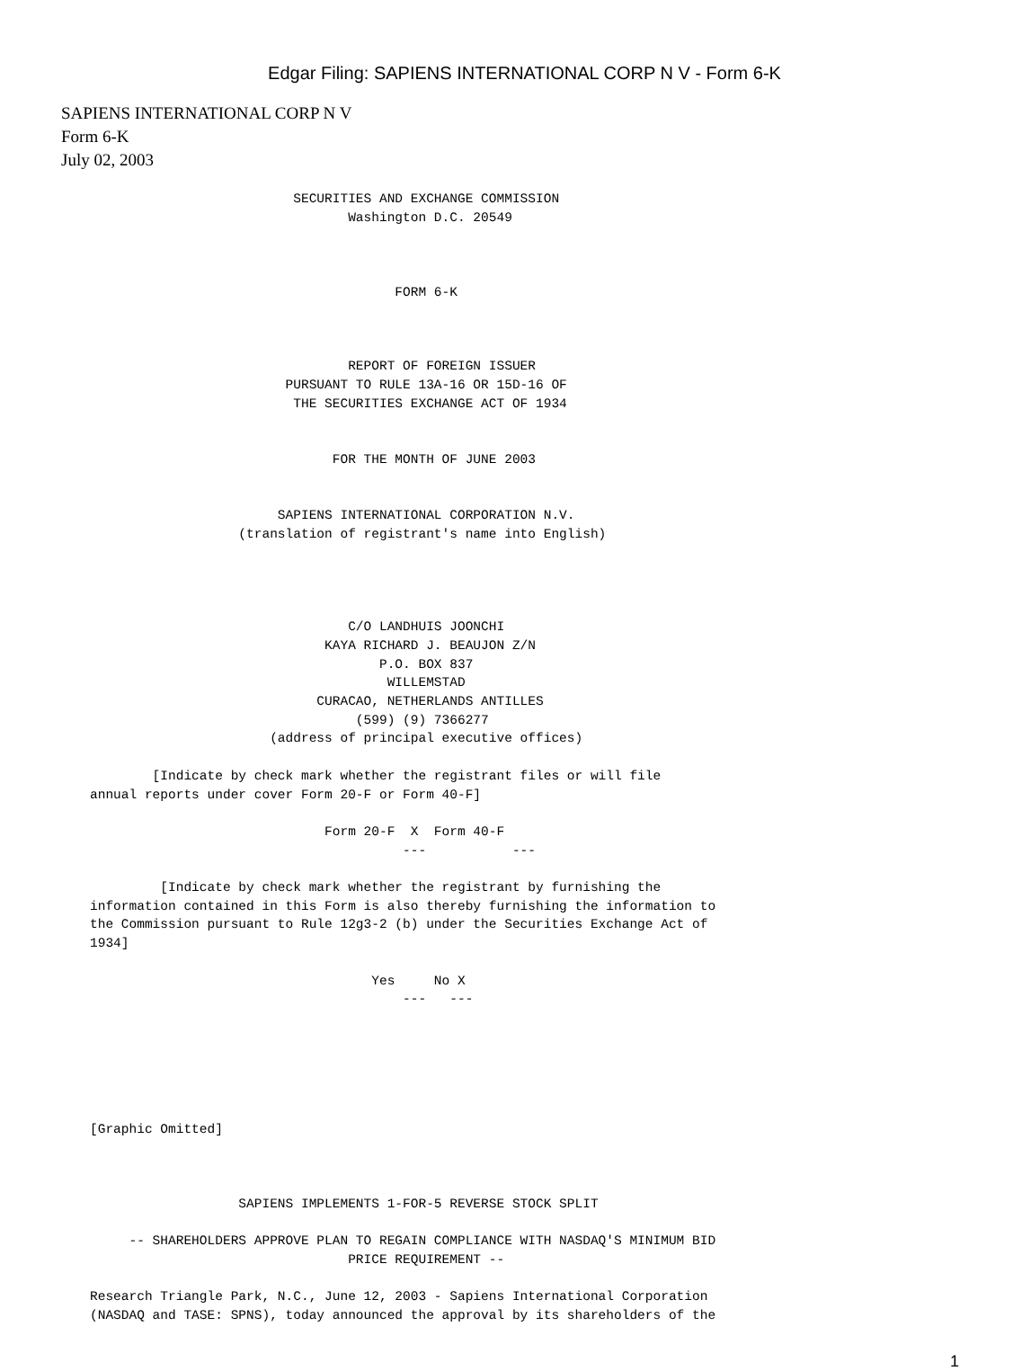Edgar Filing: SAPIENS INTERNATIONAL CORP N V - Form 6-K
SAPIENS INTERNATIONAL CORP N V
Form 6-K
July 02, 2003
                          SECURITIES AND EXCHANGE COMMISSION
                                 Washington D.C. 20549



                                       FORM 6-K



                                 REPORT OF FOREIGN ISSUER
                         PURSUANT TO RULE 13A-16 OR 15D-16 OF
                          THE SECURITIES EXCHANGE ACT OF 1934


                               FOR THE MONTH OF JUNE 2003


                        SAPIENS INTERNATIONAL CORPORATION N.V.
                   (translation of registrant's name into English)




                                 C/O LANDHUIS JOONCHI
                              KAYA RICHARD J. BEAUJON Z/N
                                     P.O. BOX 837
                                      WILLEMSTAD
                             CURACAO, NETHERLANDS ANTILLES
                                  (599) (9) 7366277
                       (address of principal executive offices)

        [Indicate by check mark whether the registrant files or will file
annual reports under cover Form 20-F or Form 40-F]

                              Form 20-F  X  Form 40-F
                                        ---           ---

         [Indicate by check mark whether the registrant by furnishing the
information contained in this Form is also thereby furnishing the information to
the Commission pursuant to Rule 12g3-2 (b) under the Securities Exchange Act of
1934]

                                    Yes     No X
                                        ---   ---






[Graphic Omitted]



                   SAPIENS IMPLEMENTS 1-FOR-5 REVERSE STOCK SPLIT

     -- SHAREHOLDERS APPROVE PLAN TO REGAIN COMPLIANCE WITH NASDAQ'S MINIMUM BID
                                 PRICE REQUIREMENT --

Research Triangle Park, N.C., June 12, 2003 - Sapiens International Corporation
(NASDAQ and TASE: SPNS), today announced the approval by its shareholders of the
1